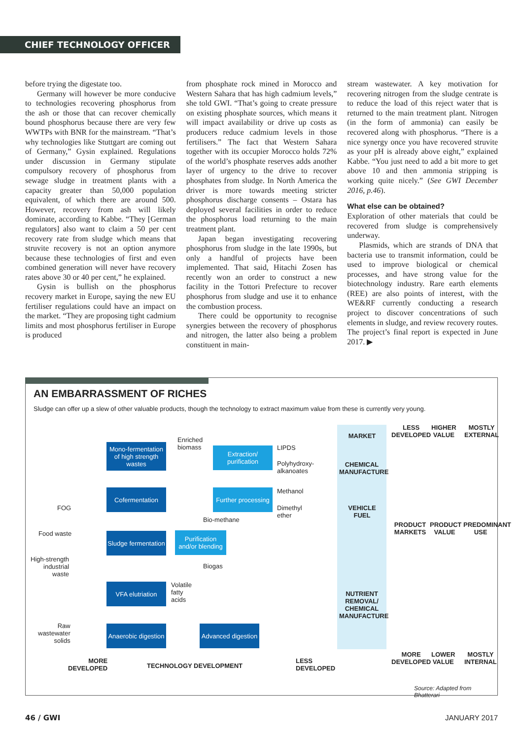CHIEF TECHNOLOGY OFFICER
before trying the digestate too.
Germany will however be more conducive to technologies recovering phosphorus from the ash or those that can recover chemically bound phosphorus because there are very few WWTPs with BNR for the mainstream. “That’s why technologies like Stuttgart are coming out of Germany,” Gysin explained. Regulations under discussion in Germany stipulate compulsory recovery of phosphorus from sewage sludge in treatment plants with a capacity greater than 50,000 population equivalent, of which there are around 500. However, recovery from ash will likely dominate, according to Kabbe. “They [German regulators] also want to claim a 50 per cent recovery rate from sludge which means that struvite recovery is not an option anymore because these technologies of first and even combined generation will never have recovery rates above 30 or 40 per cent,” he explained.
Gysin is bullish on the phosphorus recovery market in Europe, saying the new EU fertiliser regulations could have an impact on the market. “They are proposing tight cadmium limits and most phosphorus fertiliser in Europe is produced
from phosphate rock mined in Morocco and Western Sahara that has high cadmium levels,” she told GWI. “That’s going to create pressure on existing phosphate sources, which means it will impact availability or drive up costs as producers reduce cadmium levels in those fertilisers.” The fact that Western Sahara together with its occupier Morocco holds 72% of the world’s phosphate reserves adds another layer of urgency to the drive to recover phosphates from sludge. In North America the driver is more towards meeting stricter phosphorus discharge consents – Ostara has deployed several facilities in order to reduce the phosphorus load returning to the main treatment plant.
Japan began investigating recovering phosphorus from sludge in the late 1990s, but only a handful of projects have been implemented. That said, Hitachi Zosen has recently won an order to construct a new facility in the Tottori Prefecture to recover phosphorus from sludge and use it to enhance the combustion process.
There could be opportunity to recognise synergies between the recovery of phosphorus and nitrogen, the latter also being a problem constituent in main-
stream wastewater. A key motivation for recovering nitrogen from the sludge centrate is to reduce the load of this reject water that is returned to the main treatment plant. Nitrogen (in the form of ammonia) can easily be recovered along with phosphorus. “There is a nice synergy once you have recovered struvite as your pH is already above eight,” explained Kabbe. “You just need to add a bit more to get above 10 and then ammonia stripping is working quite nicely.” (See GWI December 2016, p.46).
What else can be obtained?
Exploration of other materials that could be recovered from sludge is comprehensively underway.
Plasmids, which are strands of DNA that bacteria use to transmit information, could be used to improve biological or chemical processes, and have strong value for the biotechnology industry. Rare earth elements (REE) are also points of interest, with the WE&RF currently conducting a research project to discover concentrations of such elements in sludge, and review recovery routes. The project’s final report is expected in June 2017. ▶
AN EMBARRASSMENT OF RICHES
Sludge can offer up a slew of other valuable products, though the technology to extract maximum value from these is currently very young.
Mono-fermentation of high strength wastes
Cofermentation
Sludge fermentation
VFA elutriation
Anaerobic digestion
Advanced digestion
Extraction/ purification
Further processing
Purification and/or blending
Enriched
biomass
LIPDS
Polyhydroxy-
alkanoates
Methanol
Dimethyl
ether
Bio-methane
Biogas
Volatile
fatty
acids
FOG
Food waste
High-strength
industrial
waste
Raw
wastewater
solids
MARKET
CHEMICAL MANUFACTURE
VEHICLE FUEL
NUTRIENT REMOVAL/ CHEMICAL MANUFACTURE
LESS
DEVELOPED
HIGHER
VALUE
MOSTLY
EXTERNAL
PRODUCT MARKETS
PRODUCT VALUE
PREDOMINANT USE
MORE
DEVELOPED
LOWER
VALUE
MOSTLY
INTERNAL
MORE
DEVELOPED
TECHNOLOGY DEVELOPMENT
LESS
DEVELOPED
Source: Adapted from Bhatterari
46 / GWI JANUARY 2017